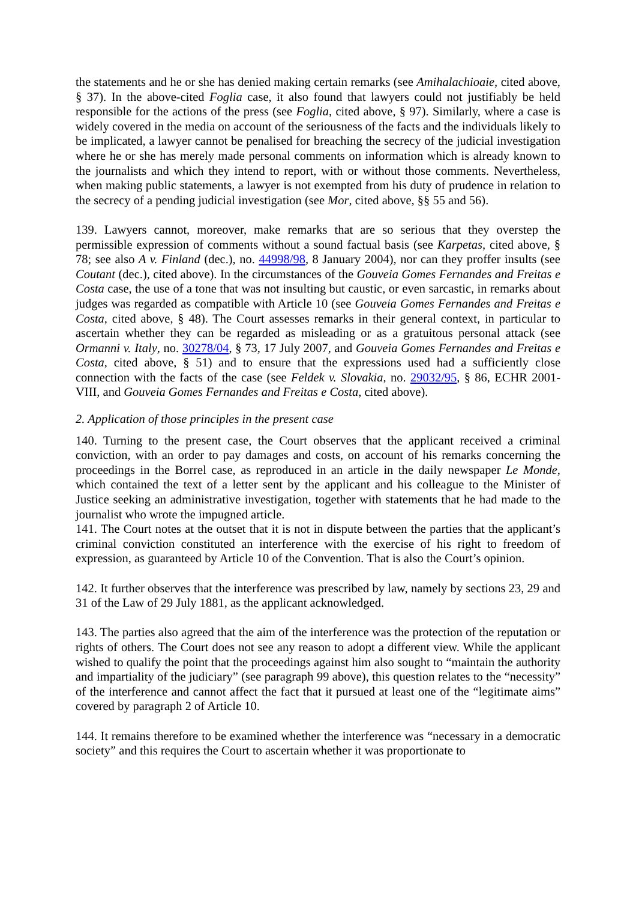the statements and he or she has denied making certain remarks (see Amihalachioaie, cited above, § 37). In the above-cited Foglia case, it also found that lawyers could not justifiably be held responsible for the actions of the press (see Foglia, cited above, § 97). Similarly, where a case is widely covered in the media on account of the seriousness of the facts and the individuals likely to be implicated, a lawyer cannot be penalised for breaching the secrecy of the judicial investigation where he or she has merely made personal comments on information which is already known to the journalists and which they intend to report, with or without those comments. Nevertheless, when making public statements, a lawyer is not exempted from his duty of prudence in relation to the secrecy of a pending judicial investigation (see Mor, cited above, §§ 55 and 56).
139. Lawyers cannot, moreover, make remarks that are so serious that they overstep the permissible expression of comments without a sound factual basis (see Karpetas, cited above, § 78; see also A v. Finland (dec.), no. 44998/98, 8 January 2004), nor can they proffer insults (see Coutant (dec.), cited above). In the circumstances of the Gouveia Gomes Fernandes and Freitas e Costa case, the use of a tone that was not insulting but caustic, or even sarcastic, in remarks about judges was regarded as compatible with Article 10 (see Gouveia Gomes Fernandes and Freitas e Costa, cited above, § 48). The Court assesses remarks in their general context, in particular to ascertain whether they can be regarded as misleading or as a gratuitous personal attack (see Ormanni v. Italy, no. 30278/04, § 73, 17 July 2007, and Gouveia Gomes Fernandes and Freitas e Costa, cited above, § 51) and to ensure that the expressions used had a sufficiently close connection with the facts of the case (see Feldek v. Slovakia, no. 29032/95, § 86, ECHR 2001-VIII, and Gouveia Gomes Fernandes and Freitas e Costa, cited above).
2. Application of those principles in the present case
140. Turning to the present case, the Court observes that the applicant received a criminal conviction, with an order to pay damages and costs, on account of his remarks concerning the proceedings in the Borrel case, as reproduced in an article in the daily newspaper Le Monde, which contained the text of a letter sent by the applicant and his colleague to the Minister of Justice seeking an administrative investigation, together with statements that he had made to the journalist who wrote the impugned article.
141. The Court notes at the outset that it is not in dispute between the parties that the applicant’s criminal conviction constituted an interference with the exercise of his right to freedom of expression, as guaranteed by Article 10 of the Convention. That is also the Court’s opinion.
142. It further observes that the interference was prescribed by law, namely by sections 23, 29 and 31 of the Law of 29 July 1881, as the applicant acknowledged.
143. The parties also agreed that the aim of the interference was the protection of the reputation or rights of others. The Court does not see any reason to adopt a different view. While the applicant wished to qualify the point that the proceedings against him also sought to “maintain the authority and impartiality of the judiciary” (see paragraph 99 above), this question relates to the “necessity” of the interference and cannot affect the fact that it pursued at least one of the “legitimate aims” covered by paragraph 2 of Article 10.
144. It remains therefore to be examined whether the interference was “necessary in a democratic society” and this requires the Court to ascertain whether it was proportionate to